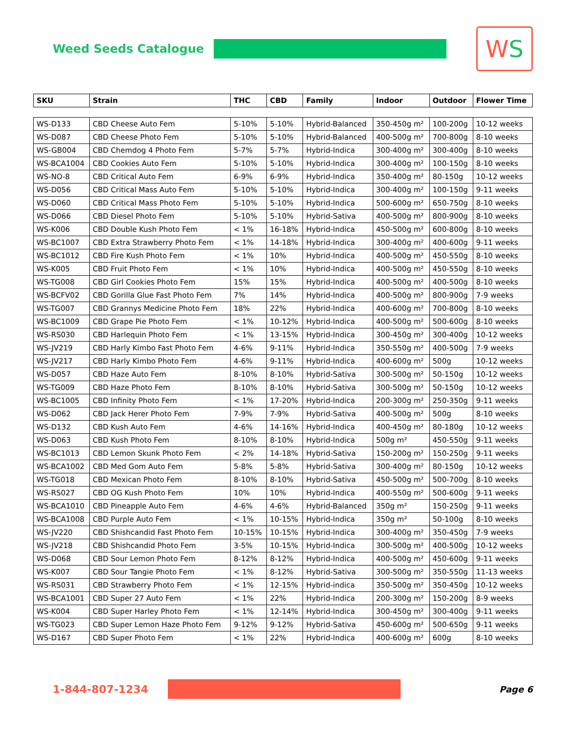Weed Seeds Catalogue
W S
| SKU | Strain | THC | CBD | Family | Indoor | Outdoor | Flower Time |
| --- | --- | --- | --- | --- | --- | --- | --- |
| WS-D133 | CBD Cheese Auto Fem | 5-10% | 5-10% | Hybrid-Balanced | 350-450g m² | 100-200g | 10-12 weeks |
| WS-D087 | CBD Cheese Photo Fem | 5-10% | 5-10% | Hybrid-Balanced | 400-500g m² | 700-800g | 8-10 weeks |
| WS-GB004 | CBD Chemdog 4 Photo Fem | 5-7% | 5-7% | Hybrid-Indica | 300-400g m² | 300-400g | 8-10 weeks |
| WS-BCA1004 | CBD Cookies Auto Fem | 5-10% | 5-10% | Hybrid-Indica | 300-400g m² | 100-150g | 8-10 weeks |
| WS-NO-8 | CBD Critical Auto Fem | 6-9% | 6-9% | Hybrid-Indica | 350-400g m² | 80-150g | 10-12 weeks |
| WS-D056 | CBD Critical Mass Auto Fem | 5-10% | 5-10% | Hybrid-Indica | 300-400g m² | 100-150g | 9-11 weeks |
| WS-D060 | CBD Critical Mass Photo Fem | 5-10% | 5-10% | Hybrid-Indica | 500-600g m² | 650-750g | 8-10 weeks |
| WS-D066 | CBD Diesel Photo Fem | 5-10% | 5-10% | Hybrid-Sativa | 400-500g m² | 800-900g | 8-10 weeks |
| WS-K006 | CBD Double Kush Photo Fem | < 1% | 16-18% | Hybrid-Indica | 450-500g m² | 600-800g | 8-10 weeks |
| WS-BC1007 | CBD Extra Strawberry Photo Fem | < 1% | 14-18% | Hybrid-Indica | 300-400g m² | 400-600g | 9-11 weeks |
| WS-BC1012 | CBD Fire Kush Photo Fem | < 1% | 10% | Hybrid-Indica | 400-500g m² | 450-550g | 8-10 weeks |
| WS-K005 | CBD Fruit Photo Fem | < 1% | 10% | Hybrid-Indica | 400-500g m² | 450-550g | 8-10 weeks |
| WS-TG008 | CBD Girl Cookies Photo Fem | 15% | 15% | Hybrid-Indica | 400-500g m² | 400-500g | 8-10 weeks |
| WS-BCFV02 | CBD Gorilla Glue Fast Photo Fem | 7% | 14% | Hybrid-Indica | 400-500g m² | 800-900g | 7-9 weeks |
| WS-TG007 | CBD Grannys Medicine Photo Fem | 18% | 22% | Hybrid-Indica | 400-600g m² | 700-800g | 8-10 weeks |
| WS-BC1009 | CBD Grape Pie Photo Fem | < 1% | 10-12% | Hybrid-Indica | 400-500g m² | 500-600g | 8-10 weeks |
| WS-RS030 | CBD Harlequin Photo Fem | < 1% | 13-15% | Hybrid-Indica | 300-450g m² | 300-400g | 10-12 weeks |
| WS-JV219 | CBD Harly Kimbo Fast Photo Fem | 4-6% | 9-11% | Hybrid-Indica | 350-550g m² | 400-500g | 7-9 weeks |
| WS-JV217 | CBD Harly Kimbo Photo Fem | 4-6% | 9-11% | Hybrid-Indica | 400-600g m² | 500g | 10-12 weeks |
| WS-D057 | CBD Haze Auto Fem | 8-10% | 8-10% | Hybrid-Sativa | 300-500g m² | 50-150g | 10-12 weeks |
| WS-TG009 | CBD Haze Photo Fem | 8-10% | 8-10% | Hybrid-Sativa | 300-500g m² | 50-150g | 10-12 weeks |
| WS-BC1005 | CBD Infinity Photo Fem | < 1% | 17-20% | Hybrid-Indica | 200-300g m² | 250-350g | 9-11 weeks |
| WS-D062 | CBD Jack Herer Photo Fem | 7-9% | 7-9% | Hybrid-Sativa | 400-500g m² | 500g | 8-10 weeks |
| WS-D132 | CBD Kush Auto Fem | 4-6% | 14-16% | Hybrid-Indica | 400-450g m² | 80-180g | 10-12 weeks |
| WS-D063 | CBD Kush Photo Fem | 8-10% | 8-10% | Hybrid-Indica | 500g m² | 450-550g | 9-11 weeks |
| WS-BC1013 | CBD Lemon Skunk Photo Fem | < 2% | 14-18% | Hybrid-Sativa | 150-200g m² | 150-250g | 9-11 weeks |
| WS-BCA1002 | CBD Med Gom Auto Fem | 5-8% | 5-8% | Hybrid-Sativa | 300-400g m² | 80-150g | 10-12 weeks |
| WS-TG018 | CBD Mexican Photo Fem | 8-10% | 8-10% | Hybrid-Sativa | 450-500g m² | 500-700g | 8-10 weeks |
| WS-RS027 | CBD OG Kush Photo Fem | 10% | 10% | Hybrid-Indica | 400-550g m² | 500-600g | 9-11 weeks |
| WS-BCA1010 | CBD Pineapple Auto Fem | 4-6% | 4-6% | Hybrid-Balanced | 350g m² | 150-250g | 9-11 weeks |
| WS-BCA1008 | CBD Purple Auto Fem | < 1% | 10-15% | Hybrid-Indica | 350g m² | 50-100g | 8-10 weeks |
| WS-JV220 | CBD Shishcandid Fast Photo Fem | 10-15% | 10-15% | Hybrid-Indica | 300-400g m² | 350-450g | 7-9 weeks |
| WS-JV218 | CBD Shishcandid Photo Fem | 3-5% | 10-15% | Hybrid-Indica | 300-500g m² | 400-500g | 10-12 weeks |
| WS-D068 | CBD Sour Lemon Photo Fem | 8-12% | 8-12% | Hybrid-Indica | 400-500g m² | 450-600g | 9-11 weeks |
| WS-K007 | CBD Sour Tangie Photo Fem | < 1% | 8-12% | Hybrid-Sativa | 300-500g m² | 350-550g | 11-13 weeks |
| WS-RS031 | CBD Strawberry Photo Fem | < 1% | 12-15% | Hybrid-indica | 350-500g m² | 350-450g | 10-12 weeks |
| WS-BCA1001 | CBD Super 27 Auto Fem | < 1% | 22% | Hybrid-Indica | 200-300g m² | 150-200g | 8-9 weeks |
| WS-K004 | CBD Super Harley Photo Fem | < 1% | 12-14% | Hybrid-Indica | 300-450g m² | 300-400g | 9-11 weeks |
| WS-TG023 | CBD Super Lemon Haze Photo Fem | 9-12% | 9-12% | Hybrid-Sativa | 450-600g m² | 500-650g | 9-11 weeks |
| WS-D167 | CBD Super Photo Fem | < 1% | 22% | Hybrid-Indica | 400-600g m² | 600g | 8-10 weeks |
1-844-807-1234
Page 6